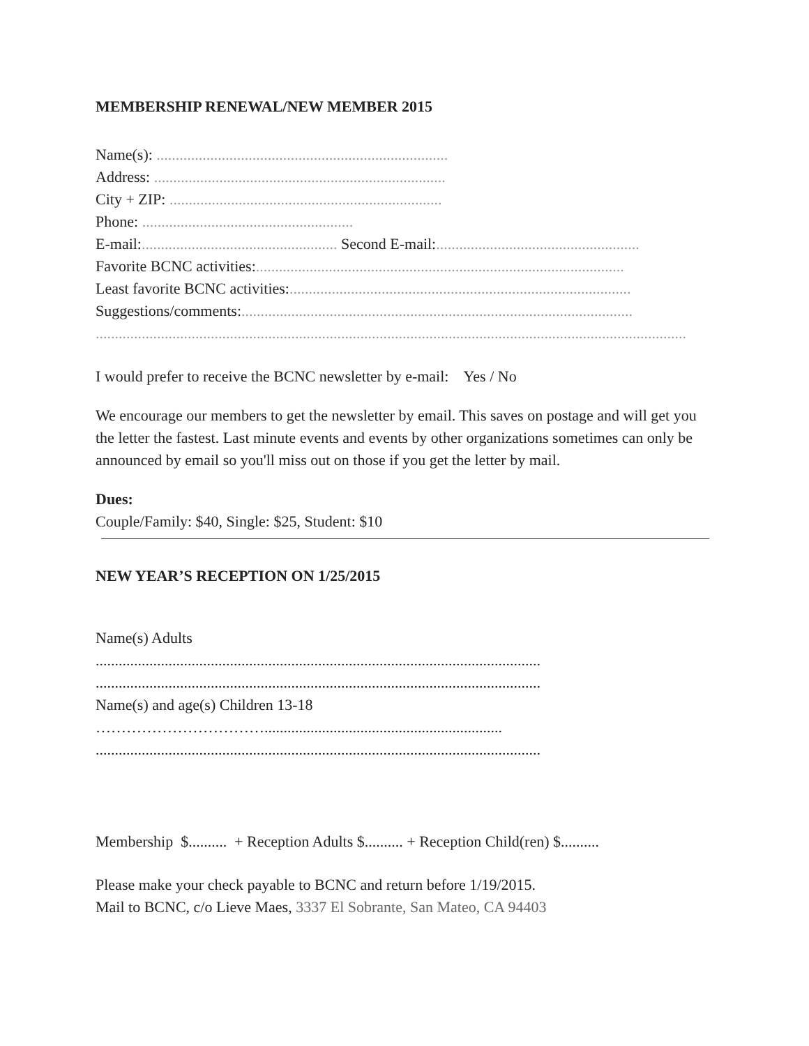MEMBERSHIP RENEWAL/NEW MEMBER 2015
Name(s): ............................................................................
Address: ............................................................................
City + ZIP: .......................................................................
Phone: .......................................................
E-mail:................................................... Second E-mail:.....................................................
Favorite BCNC activities:................................................................................................
Least favorite BCNC activities:.........................................................................................
Suggestions/comments:......................................................................................................
..........................................................................................................................................................
I would prefer to receive the BCNC newsletter by e-mail: Yes / No
We encourage our members to get the newsletter by email. This saves on postage and will get you the letter the fastest. Last minute events and events by other organizations sometimes can only be announced by email so you'll miss out on those if you get the letter by mail.
Dues:
Couple/Family: $40, Single: $25, Student: $10
NEW YEAR’S RECEPTION ON 1/25/2015
Name(s) Adults
....................................................................................................................
....................................................................................................................
Name(s) and age(s) Children 13-18
……………………………..............................................................
....................................................................................................................
Membership $.......... + Reception Adults $.......... + Reception Child(ren) $..........
Please make your check payable to BCNC and return before 1/19/2015.
Mail to BCNC, c/o Lieve Maes, 3337 El Sobrante, San Mateo, CA 94403